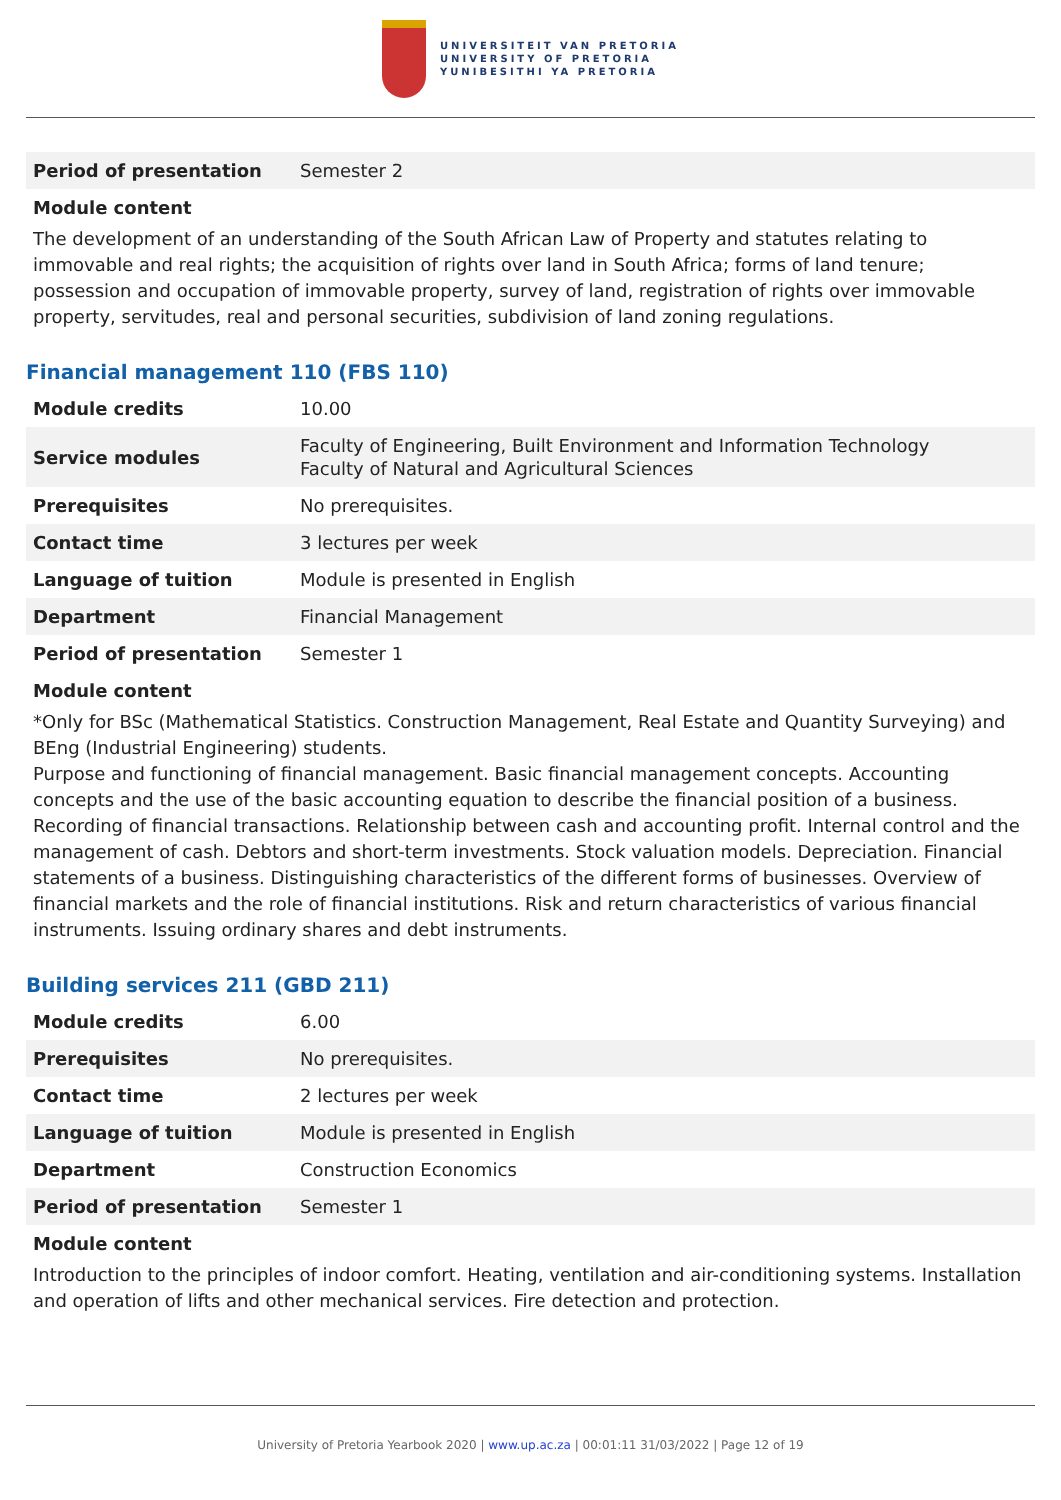UNIVERSITEIT VAN PRETORIA
UNIVERSITY OF PRETORIA
YUNIBESITHI YA PRETORIA
| Period of presentation | Semester 2 |
Module content
The development of an understanding of the South African Law of Property and statutes relating to immovable and real rights; the acquisition of rights over land in South Africa; forms of land tenure; possession and occupation of immovable property, survey of land, registration of rights over immovable property, servitudes, real and personal securities, subdivision of land zoning regulations.
Financial management 110 (FBS 110)
| Module credits | 10.00 |
| Service modules | Faculty of Engineering, Built Environment and Information Technology Faculty of Natural and Agricultural Sciences |
| Prerequisites | No prerequisites. |
| Contact time | 3 lectures per week |
| Language of tuition | Module is presented in English |
| Department | Financial Management |
| Period of presentation | Semester 1 |
Module content
*Only for BSc (Mathematical Statistics. Construction Management, Real Estate and Quantity Surveying) and BEng (Industrial Engineering) students.
Purpose and functioning of financial management. Basic financial management concepts. Accounting concepts and the use of the basic accounting equation to describe the financial position of a business. Recording of financial transactions. Relationship between cash and accounting profit. Internal control and the management of cash. Debtors and short-term investments. Stock valuation models. Depreciation. Financial statements of a business. Distinguishing characteristics of the different forms of businesses. Overview of financial markets and the role of financial institutions. Risk and return characteristics of various financial instruments. Issuing ordinary shares and debt instruments.
Building services 211 (GBD 211)
| Module credits | 6.00 |
| Prerequisites | No prerequisites. |
| Contact time | 2 lectures per week |
| Language of tuition | Module is presented in English |
| Department | Construction Economics |
| Period of presentation | Semester 1 |
Module content
Introduction to the principles of indoor comfort. Heating, ventilation and air-conditioning systems. Installation and operation of lifts and other mechanical services. Fire detection and protection.
University of Pretoria Yearbook 2020 | www.up.ac.za | 00:01:11 31/03/2022 | Page 12 of 19